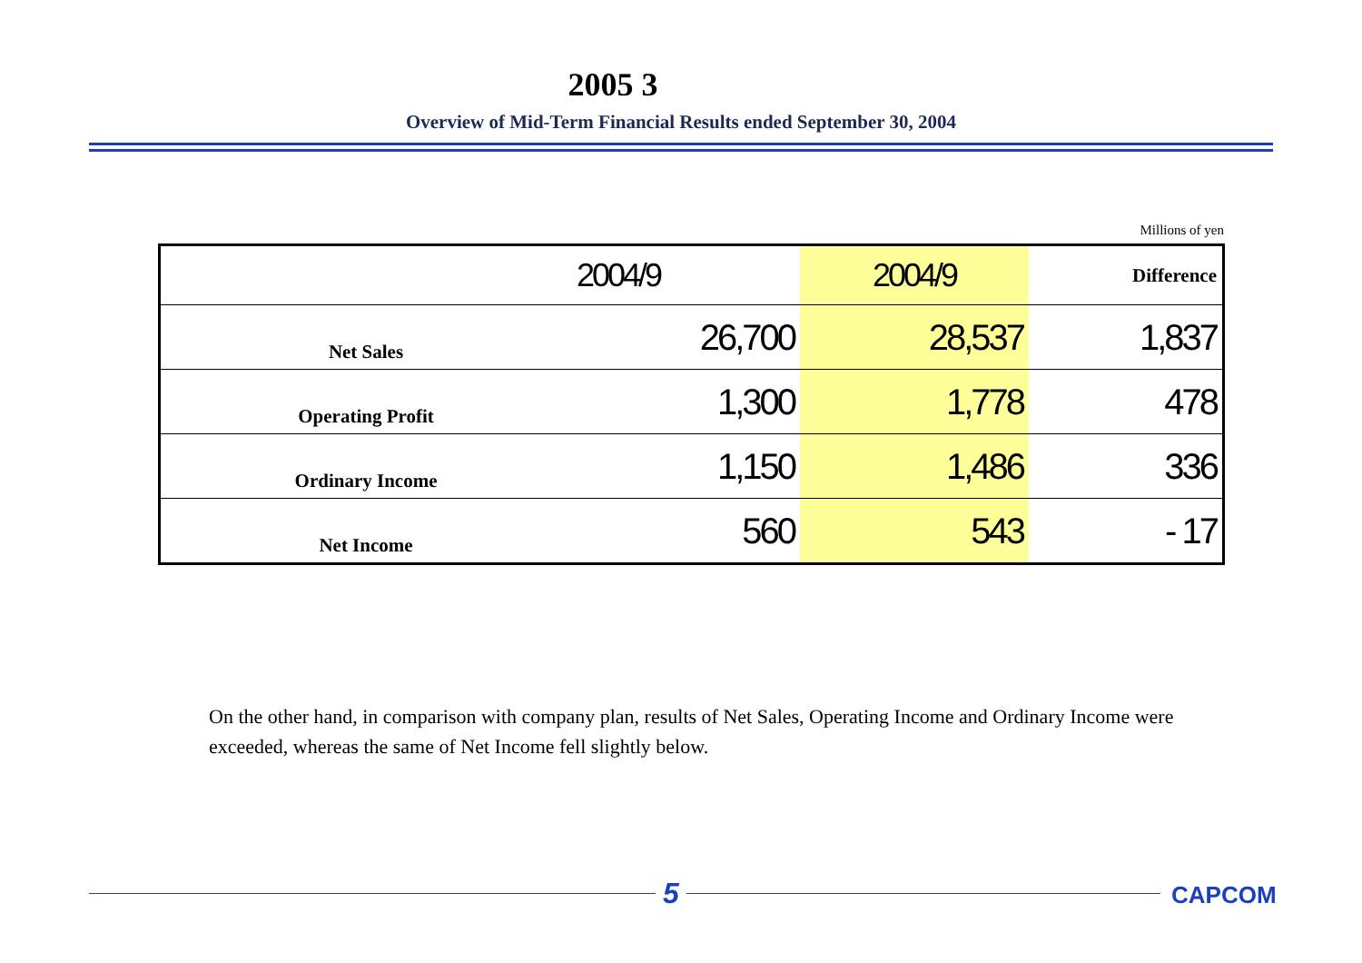2005 3
Overview of Mid-Term Financial Results ended September 30, 2004
Millions of yen
| | 2004/9 | 2004/9 | Difference |
| Net Sales | 26,700 | 28,537 | 1,837 |
| Operating Profit | 1,300 | 1,778 | 478 |
| Ordinary Income | 1,150 | 1,486 | 336 |
| Net Income | 560 | 543 | - 17 |
On the other hand, in comparison with company plan, results of Net Sales, Operating Income and Ordinary Income were exceeded, whereas the same of Net Income fell slightly below.
5 CAPCOM